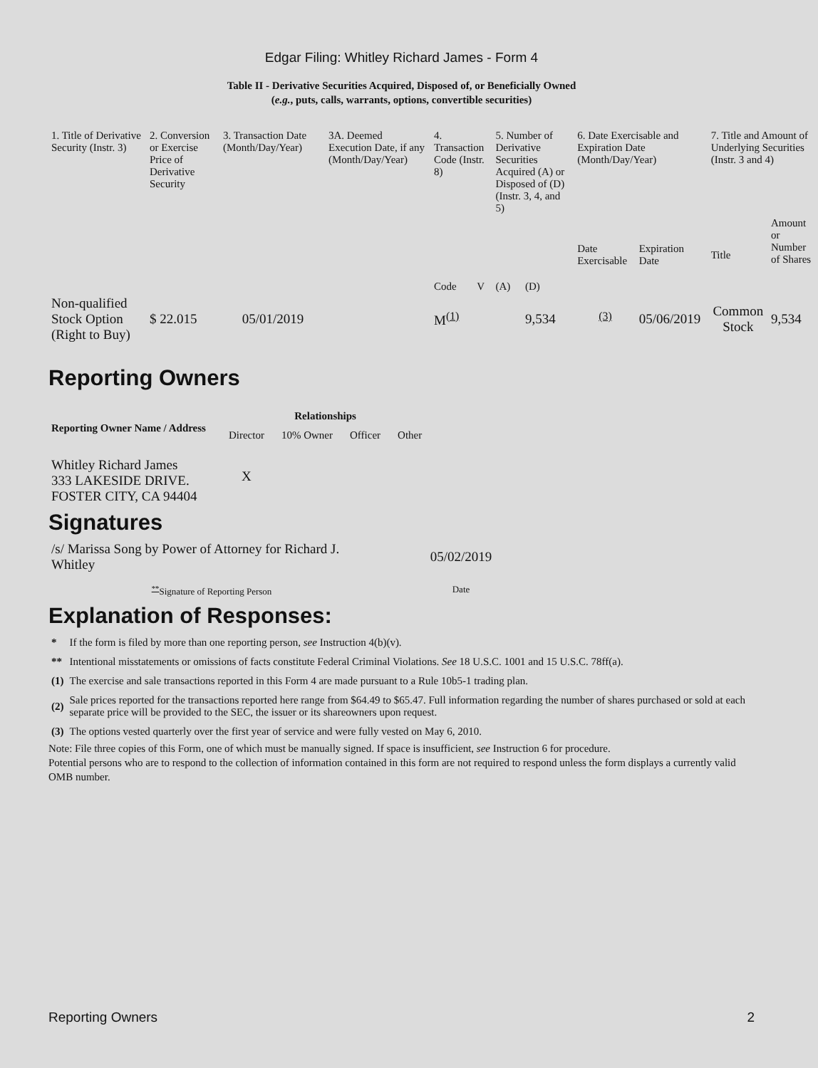Edgar Filing: Whitley Richard James - Form 4
Table II - Derivative Securities Acquired, Disposed of, or Beneficially Owned
(e.g., puts, calls, warrants, options, convertible securities)
| 1. Title of Derivative Security (Instr. 3) | 2. Conversion or Exercise Price of Derivative Security | 3. Transaction Date (Month/Day/Year) | 3A. Deemed Execution Date, if any (Month/Day/Year) | 4. Transaction Code (Instr. 8) | | 5. Number of Derivative Securities Acquired (A) or Disposed of (D) (Instr. 3, 4, and 5) | | 6. Date Exercisable and Expiration Date (Month/Day/Year) | | 7. Title and Amount of Underlying Securities (Instr. 3 and 4) | |
| --- | --- | --- | --- | --- | --- | --- | --- | --- | --- | --- | --- |
| | | | | Code | V | (A) | (D) | Date Exercisable | Expiration Date | Title | Amount or Number of Shares |
| Non-qualified Stock Option (Right to Buy) | $ 22.015 | 05/01/2019 | | M<sup>(1)</sup> | | | 9,534 | <sup>(3)</sup> | 05/06/2019 | Common Stock | 9,534 |
Reporting Owners
| Reporting Owner Name / Address | Relationships | | | |
| --- | --- | --- | --- | --- |
| | Director | 10% Owner | Officer | Other |
| Whitley Richard James 333 LAKESIDE DRIVE. FOSTER CITY, CA 94404 | X | | | |
Signatures
| /s/ Marissa Song by Power of Attorney for Richard J. Whitley | 05/02/2019 |
| <sup>**</sup> Signature of Reporting Person | Date |
Explanation of Responses:
| * | If the form is filed by more than one reporting person, see Instruction 4(b)(v). |
| ** | Intentional misstatements or omissions of facts constitute Federal Criminal Violations. See 18 U.S.C. 1001 and 15 U.S.C. 78ff(a). |
| (1) | The exercise and sale transactions reported in this Form 4 are made pursuant to a Rule 10b5-1 trading plan. |
| (2) | Sale prices reported for the transactions reported here range from $64.49 to $65.47. Full information regarding the number of shares purchased or sold at each separate price will be provided to the SEC, the issuer or its shareowners upon request. |
| (3) | The options vested quarterly over the first year of service and were fully vested on May 6, 2010. |
Note: File three copies of this Form, one of which must be manually signed. If space is insufficient, see Instruction 6 for procedure.
Potential persons who are to respond to the collection of information contained in this form are not required to respond unless the form displays a currently valid OMB number.
Reporting Owners 2